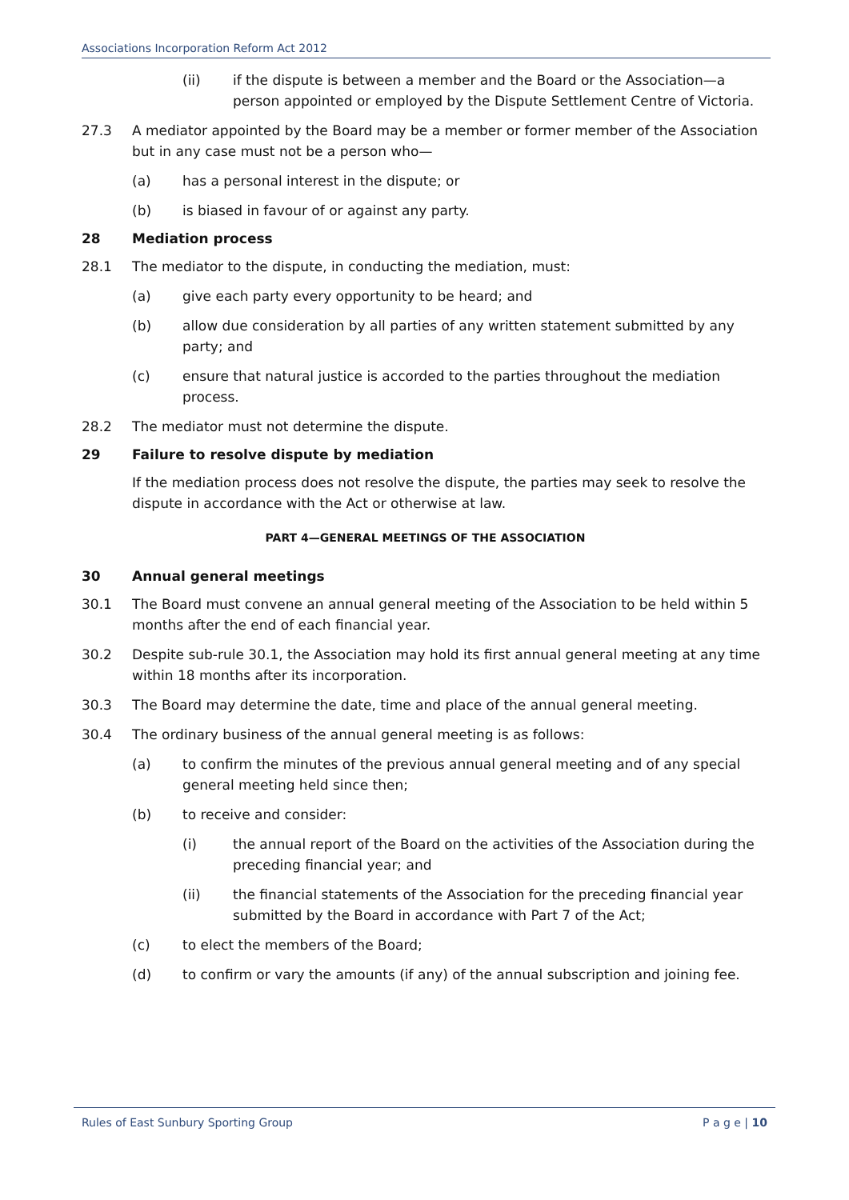Associations Incorporation Reform Act 2012
(ii) if the dispute is between a member and the Board or the Association—a person appointed or employed by the Dispute Settlement Centre of Victoria.
27.3 A mediator appointed by the Board may be a member or former member of the Association but in any case must not be a person who—
(a) has a personal interest in the dispute; or
(b) is biased in favour of or against any party.
28 Mediation process
28.1 The mediator to the dispute, in conducting the mediation, must:
(a) give each party every opportunity to be heard; and
(b) allow due consideration by all parties of any written statement submitted by any party; and
(c) ensure that natural justice is accorded to the parties throughout the mediation process.
28.2 The mediator must not determine the dispute.
29 Failure to resolve dispute by mediation
If the mediation process does not resolve the dispute, the parties may seek to resolve the dispute in accordance with the Act or otherwise at law.
PART 4—GENERAL MEETINGS OF THE ASSOCIATION
30 Annual general meetings
30.1 The Board must convene an annual general meeting of the Association to be held within 5 months after the end of each financial year.
30.2 Despite sub-rule 30.1, the Association may hold its first annual general meeting at any time within 18 months after its incorporation.
30.3 The Board may determine the date, time and place of the annual general meeting.
30.4 The ordinary business of the annual general meeting is as follows:
(a) to confirm the minutes of the previous annual general meeting and of any special general meeting held since then;
(b) to receive and consider:
(i) the annual report of the Board on the activities of the Association during the preceding financial year; and
(ii) the financial statements of the Association for the preceding financial year submitted by the Board in accordance with Part 7 of the Act;
(c) to elect the members of the Board;
(d) to confirm or vary the amounts (if any) of the annual subscription and joining fee.
Rules of East Sunbury Sporting Group P a g e | 10